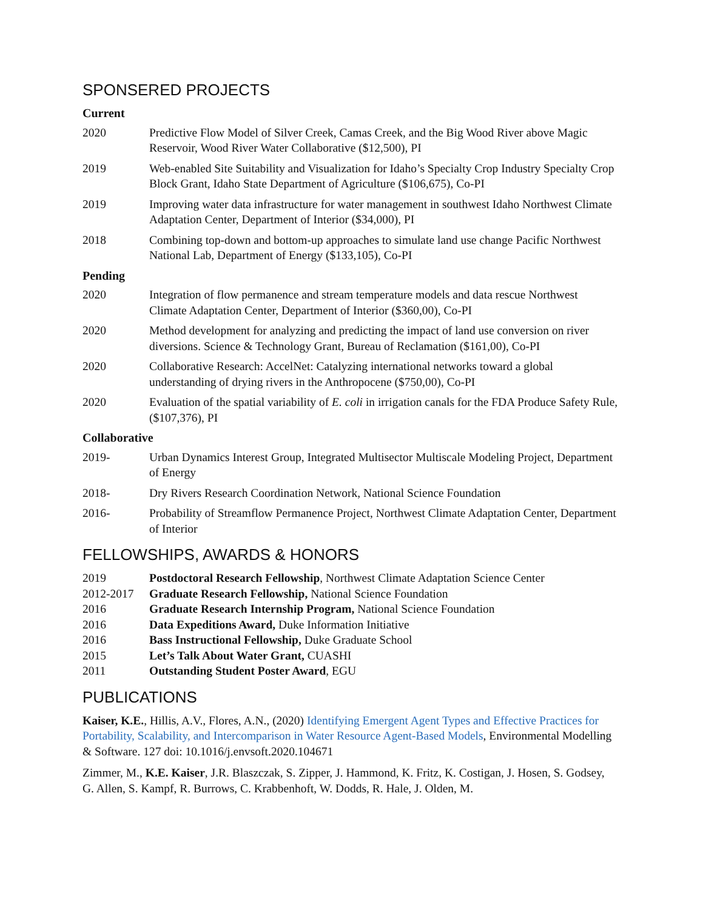SPONSERED PROJECTS
Current
2020 Predictive Flow Model of Silver Creek, Camas Creek, and the Big Wood River above Magic Reservoir, Wood River Water Collaborative ($12,500), PI
2019 Web-enabled Site Suitability and Visualization for Idaho’s Specialty Crop Industry Specialty Crop Block Grant, Idaho State Department of Agriculture ($106,675), Co-PI
2019 Improving water data infrastructure for water management in southwest Idaho Northwest Climate Adaptation Center, Department of Interior ($34,000), PI
2018 Combining top-down and bottom-up approaches to simulate land use change Pacific Northwest National Lab, Department of Energy ($133,105), Co-PI
Pending
2020 Integration of flow permanence and stream temperature models and data rescue Northwest Climate Adaptation Center, Department of Interior ($360,00), Co-PI
2020 Method development for analyzing and predicting the impact of land use conversion on river diversions. Science & Technology Grant, Bureau of Reclamation ($161,00), Co-PI
2020 Collaborative Research: AccelNet: Catalyzing international networks toward a global understanding of drying rivers in the Anthropocene ($750,00), Co-PI
2020 Evaluation of the spatial variability of E. coli in irrigation canals for the FDA Produce Safety Rule, ($107,376), PI
Collaborative
2019- Urban Dynamics Interest Group, Integrated Multisector Multiscale Modeling Project, Department of Energy
2018- Dry Rivers Research Coordination Network, National Science Foundation
2016- Probability of Streamflow Permanence Project, Northwest Climate Adaptation Center, Department of Interior
FELLOWSHIPS, AWARDS & HONORS
2019 Postdoctoral Research Fellowship, Northwest Climate Adaptation Science Center
2012-2017 Graduate Research Fellowship, National Science Foundation
2016 Graduate Research Internship Program, National Science Foundation
2016 Data Expeditions Award, Duke Information Initiative
2016 Bass Instructional Fellowship, Duke Graduate School
2015 Let’s Talk About Water Grant, CUASHI
2011 Outstanding Student Poster Award, EGU
PUBLICATIONS
Kaiser, K.E., Hillis, A.V., Flores, A.N., (2020) Identifying Emergent Agent Types and Effective Practices for Portability, Scalability, and Intercomparison in Water Resource Agent-Based Models, Environmental Modelling & Software. 127 doi: 10.1016/j.envsoft.2020.104671
Zimmer, M., K.E. Kaiser, J.R. Blaszczak, S. Zipper, J. Hammond, K. Fritz, K. Costigan, J. Hosen, S. Godsey, G. Allen, S. Kampf, R. Burrows, C. Krabbenhoft, W. Dodds, R. Hale, J. Olden, M.